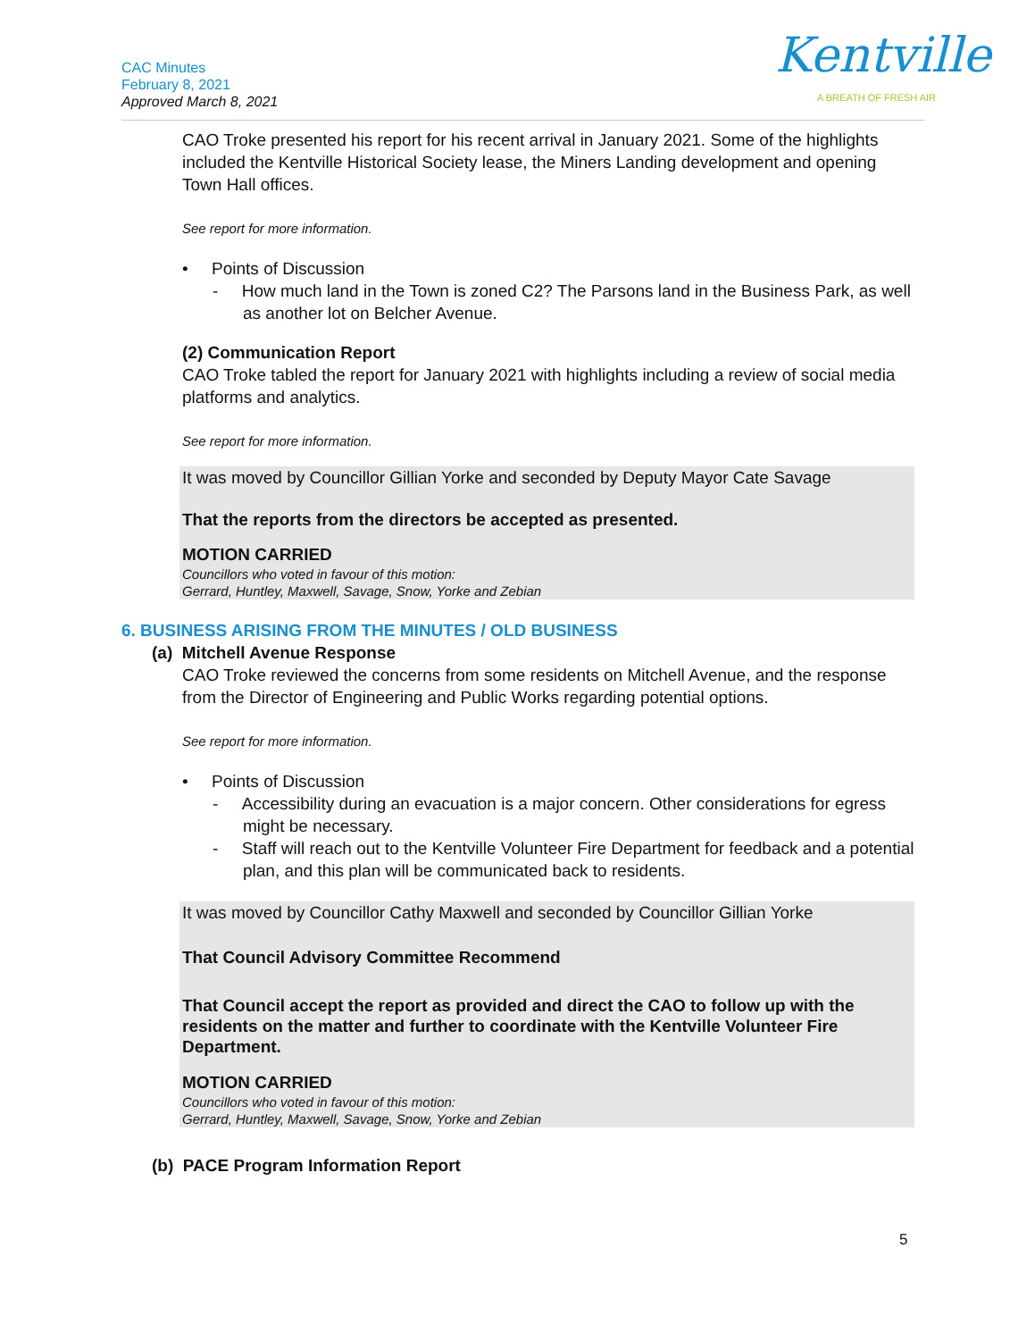CAC Minutes
February 8, 2021
Approved March 8, 2021
Kentville
A BREATH OF FRESH AIR
CAO Troke presented his report for his recent arrival in January 2021. Some of the highlights included the Kentville Historical Society lease, the Miners Landing development and opening Town Hall offices.
See report for more information.
• Points of Discussion
- How much land in the Town is zoned C2? The Parsons land in the Business Park, as well as another lot on Belcher Avenue.
(2) Communication Report
CAO Troke tabled the report for January 2021 with highlights including a review of social media platforms and analytics.
See report for more information.
It was moved by Councillor Gillian Yorke and seconded by Deputy Mayor Cate Savage
That the reports from the directors be accepted as presented.
MOTION CARRIED
Councillors who voted in favour of this motion:
Gerrard, Huntley, Maxwell, Savage, Snow, Yorke and Zebian
6. BUSINESS ARISING FROM THE MINUTES / OLD BUSINESS
(a) Mitchell Avenue Response
CAO Troke reviewed the concerns from some residents on Mitchell Avenue, and the response from the Director of Engineering and Public Works regarding potential options.
See report for more information.
• Points of Discussion
- Accessibility during an evacuation is a major concern. Other considerations for egress might be necessary.
- Staff will reach out to the Kentville Volunteer Fire Department for feedback and a potential plan, and this plan will be communicated back to residents.
It was moved by Councillor Cathy Maxwell and seconded by Councillor Gillian Yorke
That Council Advisory Committee Recommend
That Council accept the report as provided and direct the CAO to follow up with the residents on the matter and further to coordinate with the Kentville Volunteer Fire Department.
MOTION CARRIED
Councillors who voted in favour of this motion:
Gerrard, Huntley, Maxwell, Savage, Snow, Yorke and Zebian
(b) PACE Program Information Report
5